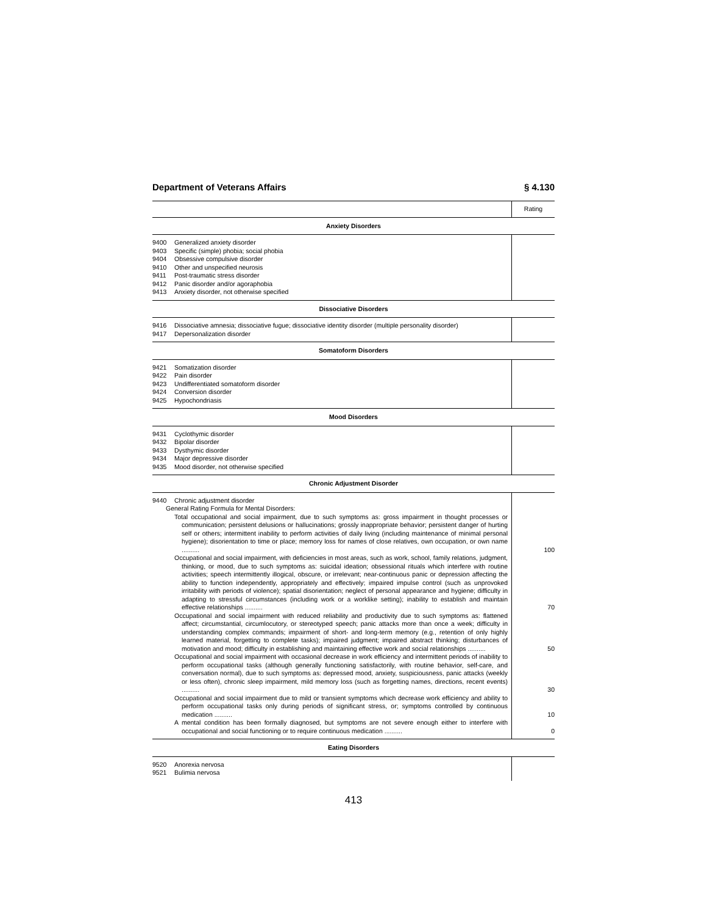Department of Veterans Affairs § 4.130
| | Rating |
| --- | --- |
| Anxiety Disorders | |
| 9400 Generalized anxiety disorder 9403 Specific (simple) phobia; social phobia 9404 Obsessive compulsive disorder 9410 Other and unspecified neurosis 9411 Post-traumatic stress disorder 9412 Panic disorder and/or agoraphobia 9413 Anxiety disorder, not otherwise specified | |
| Dissociative Disorders | |
| 9416 Dissociative amnesia; dissociative fugue; dissociative identity disorder (multiple personality disorder) 9417 Depersonalization disorder | |
| Somatoform Disorders | |
| 9421 Somatization disorder 9422 Pain disorder 9423 Undifferentiated somatoform disorder 9424 Conversion disorder 9425 Hypochondriasis | |
| Mood Disorders | |
| 9431 Cyclothymic disorder 9432 Bipolar disorder 9433 Dysthymic disorder 9434 Major depressive disorder 9435 Mood disorder, not otherwise specified | |
| Chronic Adjustment Disorder | |
| 9440 Chronic adjustment disorder General Rating Formula for Mental Disorders: | |
| Total occupational and social impairment, due to such symptoms as: gross impairment in thought processes or communication; persistent delusions or hallucinations; grossly inappropriate behavior; persistent danger of hurting self or others; intermittent inability to perform activities of daily living (including maintenance of minimal personal hygiene); disorientation to time or place; memory loss for names of close relatives, own occupation, or own name .......... | 100 |
| Occupational and social impairment, with deficiencies in most areas, such as work, school, family relations, judgment, thinking, or mood, due to such symptoms as: suicidal ideation; obsessional rituals which interfere with routine activities; speech intermittently illogical, obscure, or irrelevant; near-continuous panic or depression affecting the ability to function independently, appropriately and effectively; impaired impulse control (such as unprovoked irritability with periods of violence); spatial disorientation; neglect of personal appearance and hygiene; difficulty in adapting to stressful circumstances (including work or a worklike setting); inability to establish and maintain effective relationships .......... | 70 |
| Occupational and social impairment with reduced reliability and productivity due to such symptoms as: flattened affect; circumstantial, circumlocutory, or stereotyped speech; panic attacks more than once a week; difficulty in understanding complex commands; impairment of short- and long-term memory (e.g., retention of only highly learned material, forgetting to complete tasks); impaired judgment; impaired abstract thinking; disturbances of motivation and mood; difficulty in establishing and maintaining effective work and social relationships .......... | 50 |
| Occupational and social impairment with occasional decrease in work efficiency and intermittent periods of inability to perform occupational tasks (although generally functioning satisfactorily, with routine behavior, self-care, and conversation normal), due to such symptoms as: depressed mood, anxiety, suspiciousness, panic attacks (weekly or less often), chronic sleep impairment, mild memory loss (such as forgetting names, directions, recent events) .......... | 30 |
| Occupational and social impairment due to mild or transient symptoms which decrease work efficiency and ability to perform occupational tasks only during periods of significant stress, or; symptoms controlled by continuous medication .......... | 10 |
| A mental condition has been formally diagnosed, but symptoms are not severe enough either to interfere with occupational and social functioning or to require continuous medication .......... | 0 |
| Eating Disorders | |
| 9520 Anorexia nervosa 9521 Bulimia nervosa | |
413